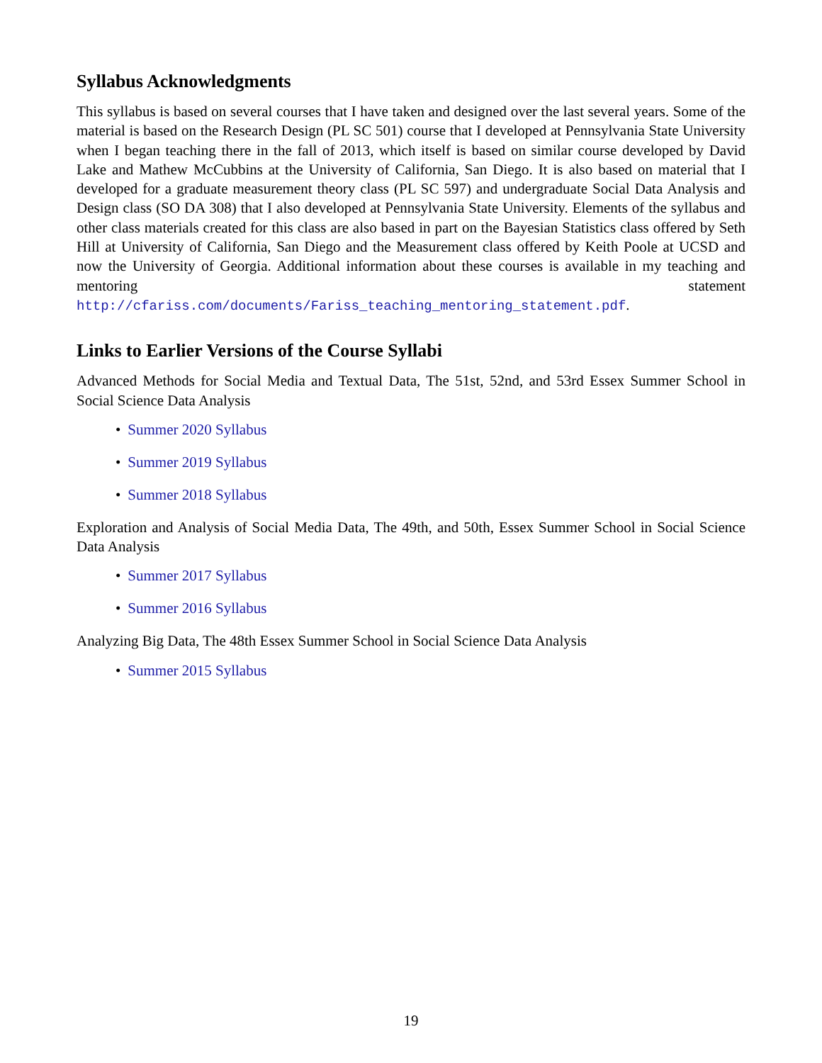Syllabus Acknowledgments
This syllabus is based on several courses that I have taken and designed over the last several years. Some of the material is based on the Research Design (PL SC 501) course that I developed at Pennsylvania State University when I began teaching there in the fall of 2013, which itself is based on similar course developed by David Lake and Mathew McCubbins at the University of California, San Diego. It is also based on material that I developed for a graduate measurement theory class (PL SC 597) and undergraduate Social Data Analysis and Design class (SO DA 308) that I also developed at Pennsylvania State University. Elements of the syllabus and other class materials created for this class are also based in part on the Bayesian Statistics class offered by Seth Hill at University of California, San Diego and the Measurement class offered by Keith Poole at UCSD and now the University of Georgia. Additional information about these courses is available in my teaching and mentoring statement http://cfariss.com/documents/Fariss_teaching_mentoring_statement.pdf.
Links to Earlier Versions of the Course Syllabi
Advanced Methods for Social Media and Textual Data, The 51st, 52nd, and 53rd Essex Summer School in Social Science Data Analysis
• Summer 2020 Syllabus
• Summer 2019 Syllabus
• Summer 2018 Syllabus
Exploration and Analysis of Social Media Data, The 49th, and 50th, Essex Summer School in Social Science Data Analysis
• Summer 2017 Syllabus
• Summer 2016 Syllabus
Analyzing Big Data, The 48th Essex Summer School in Social Science Data Analysis
• Summer 2015 Syllabus
19